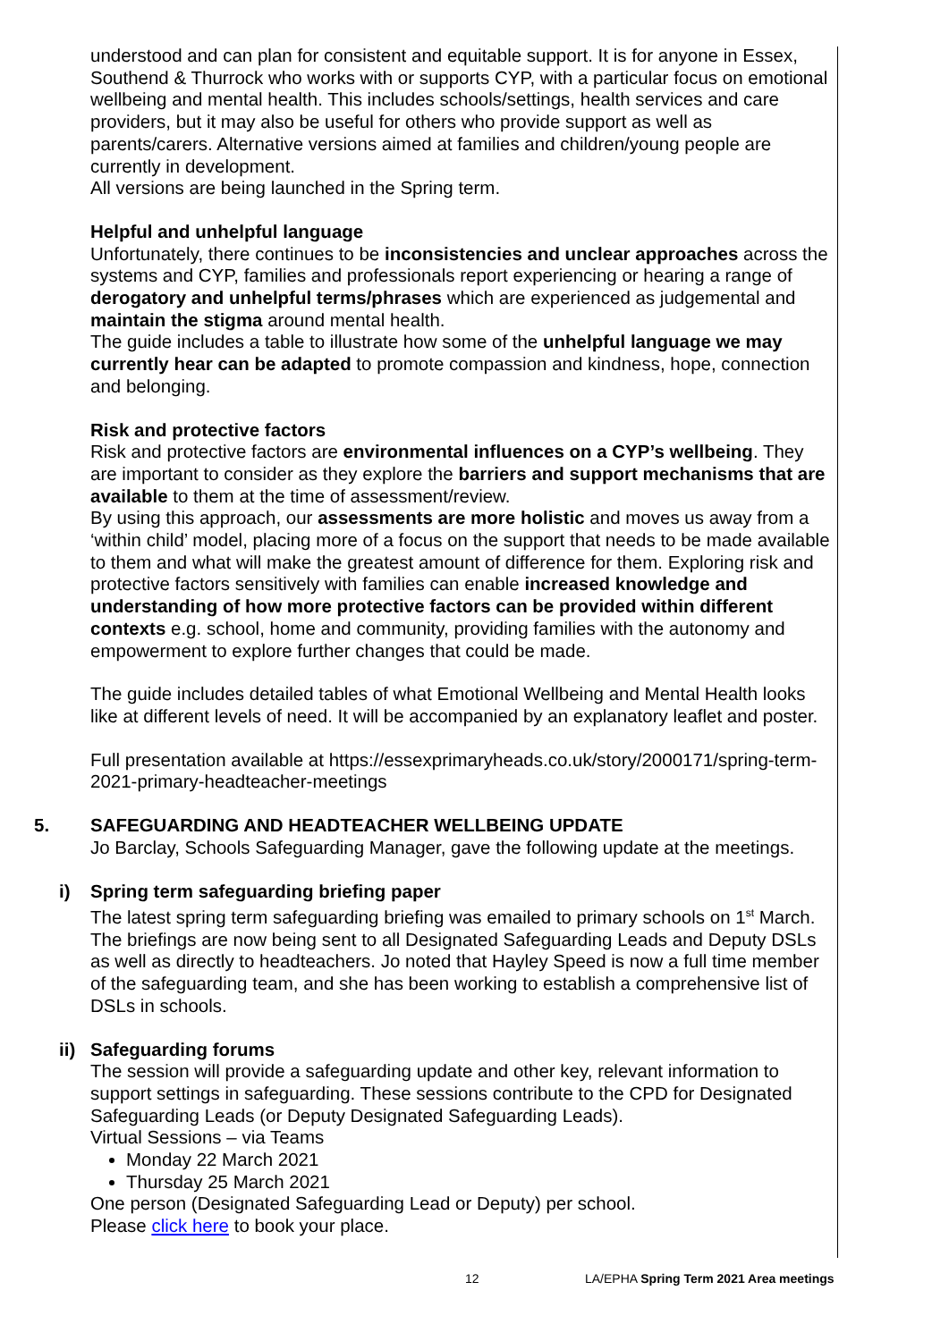understood and can plan for consistent and equitable support. It is for anyone in Essex, Southend & Thurrock who works with or supports CYP, with a particular focus on emotional wellbeing and mental health. This includes schools/settings, health services and care providers, but it may also be useful for others who provide support as well as parents/carers. Alternative versions aimed at families and children/young people are currently in development.
All versions are being launched in the Spring term.
Helpful and unhelpful language
Unfortunately, there continues to be inconsistencies and unclear approaches across the systems and CYP, families and professionals report experiencing or hearing a range of derogatory and unhelpful terms/phrases which are experienced as judgemental and maintain the stigma around mental health.
The guide includes a table to illustrate how some of the unhelpful language we may currently hear can be adapted to promote compassion and kindness, hope, connection and belonging.
Risk and protective factors
Risk and protective factors are environmental influences on a CYP’s wellbeing. They are important to consider as they explore the barriers and support mechanisms that are available to them at the time of assessment/review.
By using this approach, our assessments are more holistic and moves us away from a ‘within child’ model, placing more of a focus on the support that needs to be made available to them and what will make the greatest amount of difference for them. Exploring risk and protective factors sensitively with families can enable increased knowledge and understanding of how more protective factors can be provided within different contexts e.g. school, home and community, providing families with the autonomy and empowerment to explore further changes that could be made.
The guide includes detailed tables of what Emotional Wellbeing and Mental Health looks like at different levels of need. It will be accompanied by an explanatory leaflet and poster.
Full presentation available at https://essexprimaryheads.co.uk/story/2000171/spring-term-2021-primary-headteacher-meetings
5. SAFEGUARDING AND HEADTEACHER WELLBEING UPDATE
Jo Barclay, Schools Safeguarding Manager, gave the following update at the meetings.
i) Spring term safeguarding briefing paper
The latest spring term safeguarding briefing was emailed to primary schools on 1<sup>st</sup> March. The briefings are now being sent to all Designated Safeguarding Leads and Deputy DSLs as well as directly to headteachers. Jo noted that Hayley Speed is now a full time member of the safeguarding team, and she has been working to establish a comprehensive list of DSLs in schools.
ii) Safeguarding forums
The session will provide a safeguarding update and other key, relevant information to support settings in safeguarding. These sessions contribute to the CPD for Designated Safeguarding Leads (or Deputy Designated Safeguarding Leads).
Virtual Sessions – via Teams
Monday 22 March 2021
Thursday 25 March 2021
One person (Designated Safeguarding Lead or Deputy) per school.
Please click here to book your place.
12 LA/EPHA Spring Term 2021 Area meetings